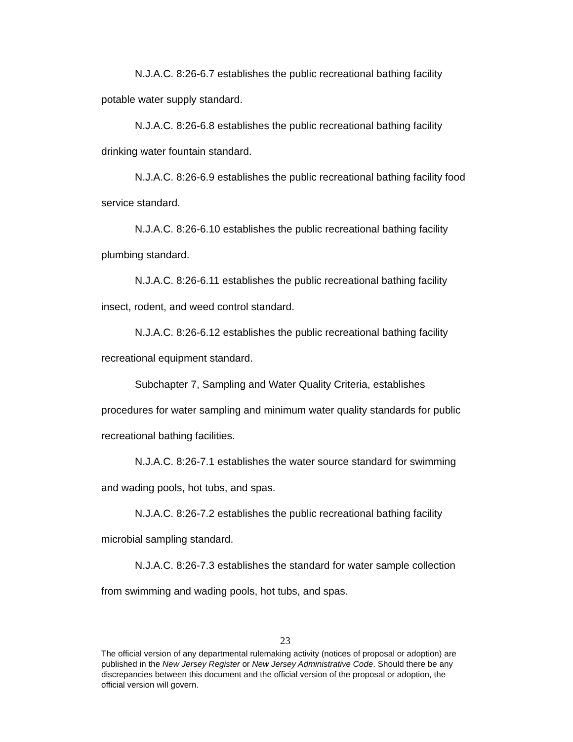N.J.A.C. 8:26-6.7 establishes the public recreational bathing facility potable water supply standard.
N.J.A.C. 8:26-6.8 establishes the public recreational bathing facility drinking water fountain standard.
N.J.A.C. 8:26-6.9 establishes the public recreational bathing facility food service standard.
N.J.A.C. 8:26-6.10 establishes the public recreational bathing facility plumbing standard.
N.J.A.C. 8:26-6.11 establishes the public recreational bathing facility insect, rodent, and weed control standard.
N.J.A.C. 8:26-6.12 establishes the public recreational bathing facility recreational equipment standard.
Subchapter 7, Sampling and Water Quality Criteria, establishes procedures for water sampling and minimum water quality standards for public recreational bathing facilities.
N.J.A.C. 8:26-7.1 establishes the water source standard for swimming and wading pools, hot tubs, and spas.
N.J.A.C. 8:26-7.2 establishes the public recreational bathing facility microbial sampling standard.
N.J.A.C. 8:26-7.3 establishes the standard for water sample collection from swimming and wading pools, hot tubs, and spas.
23
The official version of any departmental rulemaking activity (notices of proposal or adoption) are published in the New Jersey Register or New Jersey Administrative Code. Should there be any discrepancies between this document and the official version of the proposal or adoption, the official version will govern.